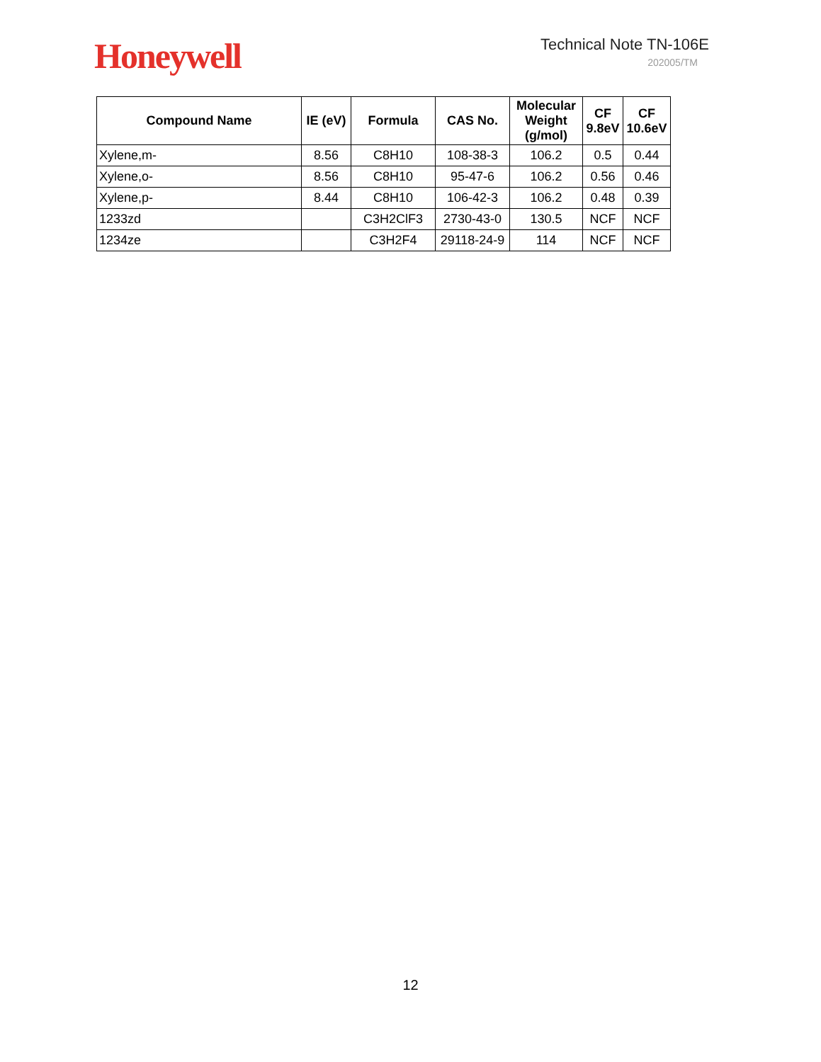Honeywell
Technical Note TN-106E
202005/TM
| Compound Name | IE (eV) | Formula | CAS No. | Molecular Weight (g/mol) | CF 9.8eV | CF 10.6eV |
| --- | --- | --- | --- | --- | --- | --- |
| Xylene,m- | 8.56 | C8H10 | 108-38-3 | 106.2 | 0.5 | 0.44 |
| Xylene,o- | 8.56 | C8H10 | 95-47-6 | 106.2 | 0.56 | 0.46 |
| Xylene,p- | 8.44 | C8H10 | 106-42-3 | 106.2 | 0.48 | 0.39 |
| 1233zd | | C3H2ClF3 | 2730-43-0 | 130.5 | NCF | NCF |
| 1234ze | | C3H2F4 | 29118-24-9 | 114 | NCF | NCF |
12